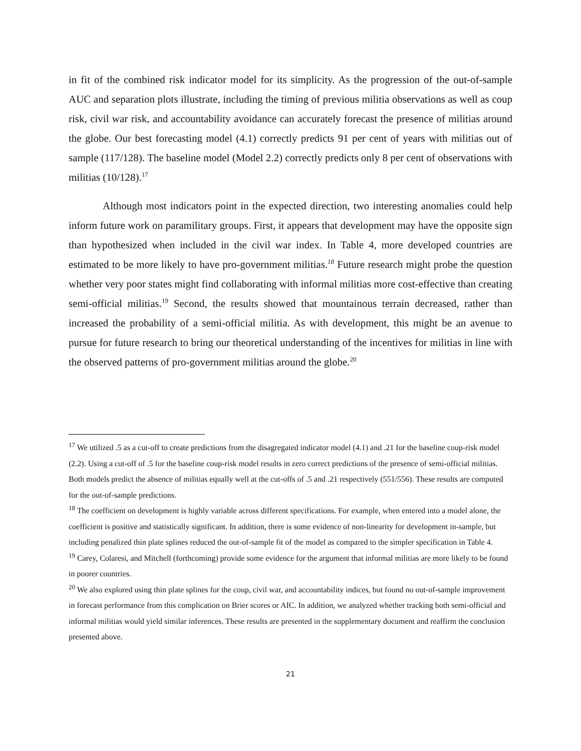in fit of the combined risk indicator model for its simplicity. As the progression of the out-of-sample AUC and separation plots illustrate, including the timing of previous militia observations as well as coup risk, civil war risk, and accountability avoidance can accurately forecast the presence of militias around the globe. Our best forecasting model (4.1) correctly predicts 91 per cent of years with militias out of sample (117/128). The baseline model (Model 2.2) correctly predicts only 8 per cent of observations with militias (10/128).<sup>17</sup>
Although most indicators point in the expected direction, two interesting anomalies could help inform future work on paramilitary groups. First, it appears that development may have the opposite sign than hypothesized when included in the civil war index. In Table 4, more developed countries are estimated to be more likely to have pro-government militias.<sup>18</sup> Future research might probe the question whether very poor states might find collaborating with informal militias more cost-effective than creating semi-official militias.<sup>19</sup> Second, the results showed that mountainous terrain decreased, rather than increased the probability of a semi-official militia. As with development, this might be an avenue to pursue for future research to bring our theoretical understanding of the incentives for militias in line with the observed patterns of pro-government militias around the globe.<sup>20</sup>
<sup>17</sup> We utilized .5 as a cut-off to create predictions from the disagregated indicator model (4.1) and .21 for the baseline coup-risk model (2.2). Using a cut-off of .5 for the baseline coup-risk model results in zero correct predictions of the presence of semi-official militias. Both models predict the absence of militias equally well at the cut-offs of .5 and .21 respectively (551/556). These results are computed for the out-of-sample predictions.
<sup>18</sup> The coefficient on development is highly variable across different specifications. For example, when entered into a model alone, the coefficient is positive and statistically significant. In addition, there is some evidence of non-linearity for development in-sample, but including penalized thin plate splines reduced the out-of-sample fit of the model as compared to the simpler specification in Table 4.
<sup>19</sup> Carey, Colaresi, and Mitchell (forthcoming) provide some evidence for the argument that informal militias are more likely to be found in poorer countries.
<sup>20</sup> We also explored using thin plate splines for the coup, civil war, and accountability indices, but found no out-of-sample improvement in forecast performance from this complication on Brier scores or AIC. In addition, we analyzed whether tracking both semi-official and informal militias would yield similar inferences. These results are presented in the supplementary document and reaffirm the conclusion presented above.
21